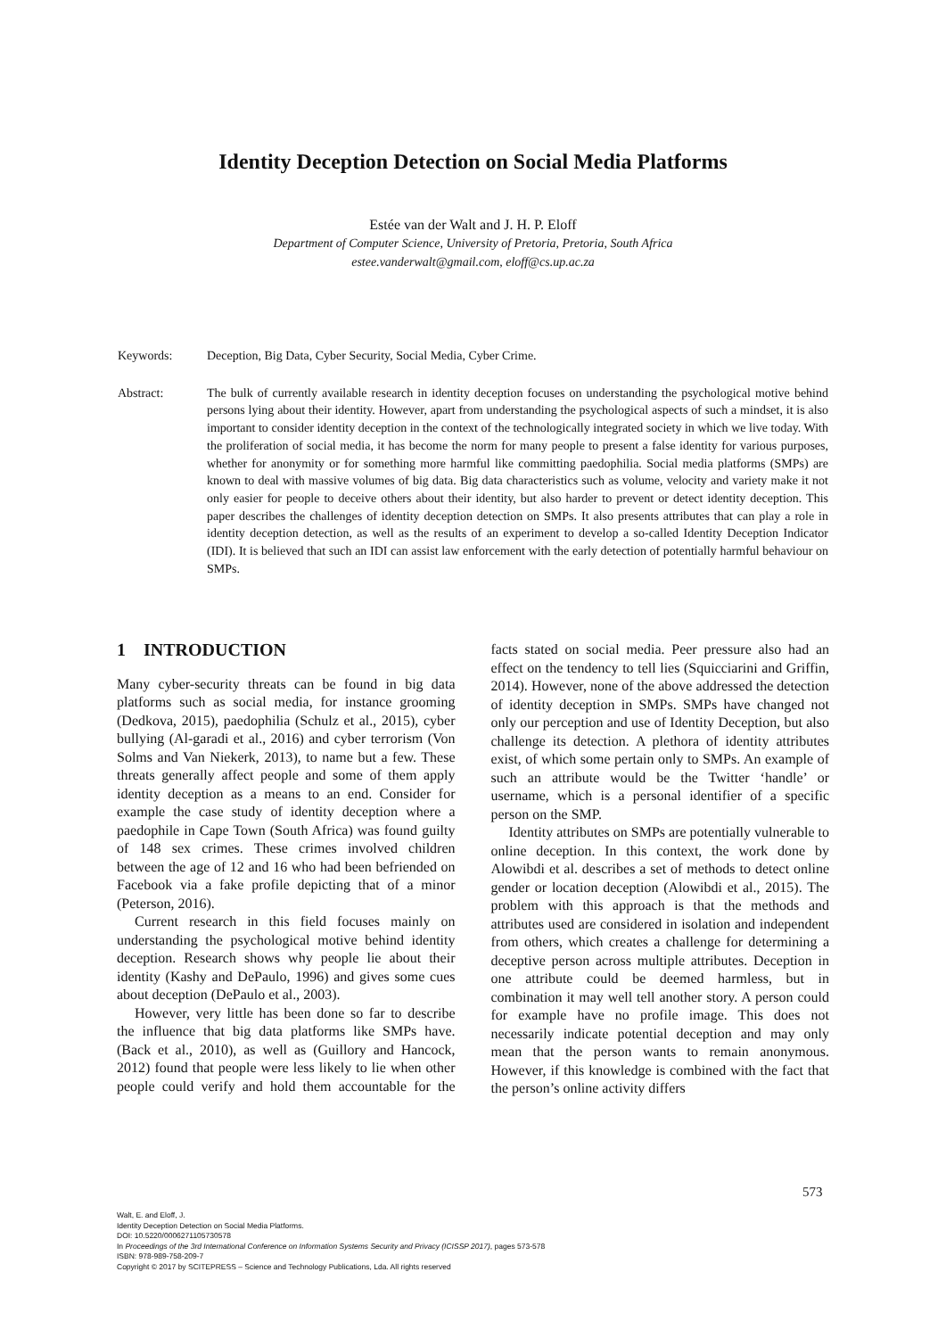Identity Deception Detection on Social Media Platforms
Estée van der Walt and J. H. P. Eloff
Department of Computer Science, University of Pretoria, Pretoria, South Africa
estee.vanderwalt@gmail.com, eloff@cs.up.ac.za
Keywords: Deception, Big Data, Cyber Security, Social Media, Cyber Crime.
Abstract: The bulk of currently available research in identity deception focuses on understanding the psychological motive behind persons lying about their identity. However, apart from understanding the psychological aspects of such a mindset, it is also important to consider identity deception in the context of the technologically integrated society in which we live today. With the proliferation of social media, it has become the norm for many people to present a false identity for various purposes, whether for anonymity or for something more harmful like committing paedophilia. Social media platforms (SMPs) are known to deal with massive volumes of big data. Big data characteristics such as volume, velocity and variety make it not only easier for people to deceive others about their identity, but also harder to prevent or detect identity deception. This paper describes the challenges of identity deception detection on SMPs. It also presents attributes that can play a role in identity deception detection, as well as the results of an experiment to develop a so-called Identity Deception Indicator (IDI). It is believed that such an IDI can assist law enforcement with the early detection of potentially harmful behaviour on SMPs.
1 INTRODUCTION
Many cyber-security threats can be found in big data platforms such as social media, for instance grooming (Dedkova, 2015), paedophilia (Schulz et al., 2015), cyber bullying (Al-garadi et al., 2016) and cyber terrorism (Von Solms and Van Niekerk, 2013), to name but a few. These threats generally affect people and some of them apply identity deception as a means to an end. Consider for example the case study of identity deception where a paedophile in Cape Town (South Africa) was found guilty of 148 sex crimes. These crimes involved children between the age of 12 and 16 who had been befriended on Facebook via a fake profile depicting that of a minor (Peterson, 2016).
Current research in this field focuses mainly on understanding the psychological motive behind identity deception. Research shows why people lie about their identity (Kashy and DePaulo, 1996) and gives some cues about deception (DePaulo et al., 2003).
However, very little has been done so far to describe the influence that big data platforms like SMPs have. (Back et al., 2010), as well as (Guillory and Hancock, 2012) found that people were less likely to lie when other people could verify and hold them accountable for the facts stated on social media. Peer pressure also had an effect on the tendency to tell lies (Squicciarini and Griffin, 2014). However, none of the above addressed the detection of identity deception in SMPs. SMPs have changed not only our perception and use of Identity Deception, but also challenge its detection. A plethora of identity attributes exist, of which some pertain only to SMPs. An example of such an attribute would be the Twitter ‘handle’ or username, which is a personal identifier of a specific person on the SMP.
Identity attributes on SMPs are potentially vulnerable to online deception. In this context, the work done by Alowibdi et al. describes a set of methods to detect online gender or location deception (Alowibdi et al., 2015). The problem with this approach is that the methods and attributes used are considered in isolation and independent from others, which creates a challenge for determining a deceptive person across multiple attributes. Deception in one attribute could be deemed harmless, but in combination it may well tell another story. A person could for example have no profile image. This does not necessarily indicate potential deception and may only mean that the person wants to remain anonymous. However, if this knowledge is combined with the fact that the person’s online activity differs
573
Walt, E. and Eloff, J.
Identity Deception Detection on Social Media Platforms.
DOI: 10.5220/0006271105730578
In Proceedings of the 3rd International Conference on Information Systems Security and Privacy (ICISSP 2017), pages 573-578
ISBN: 978-989-758-209-7
Copyright © 2017 by SCITEPRESS – Science and Technology Publications, Lda. All rights reserved